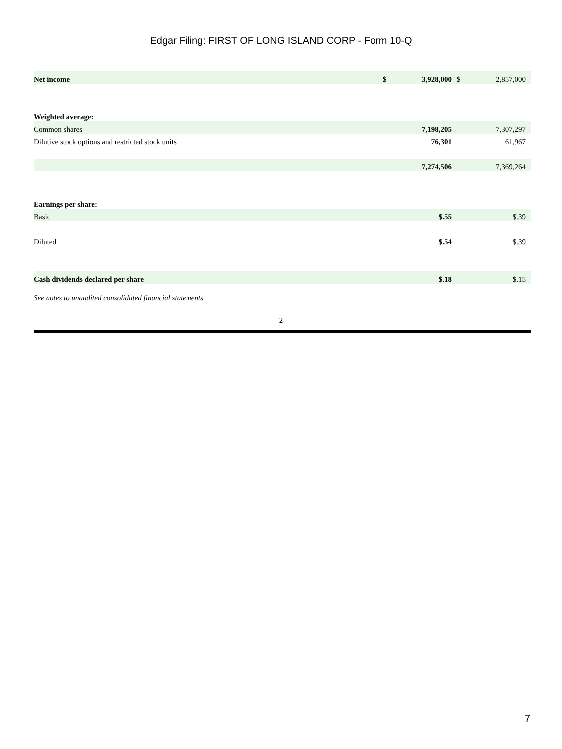Edgar Filing: FIRST OF LONG ISLAND CORP - Form 10-Q
| Net income | $ | 3,928,000 | $ | 2,857,000 |
| Weighted average: | | | | |
| Common shares | | 7,198,205 | | 7,307,297 |
| Dilutive stock options and restricted stock units | | 76,301 | | 61,967 |
| | | 7,274,506 | | 7,369,264 |
| Earnings per share: | | | | |
| Basic | | $.55 | | $.39 |
| Diluted | | $.54 | | $.39 |
| Cash dividends declared per share | | $.18 | | $.15 |
See notes to unaudited consolidated financial statements
2
7